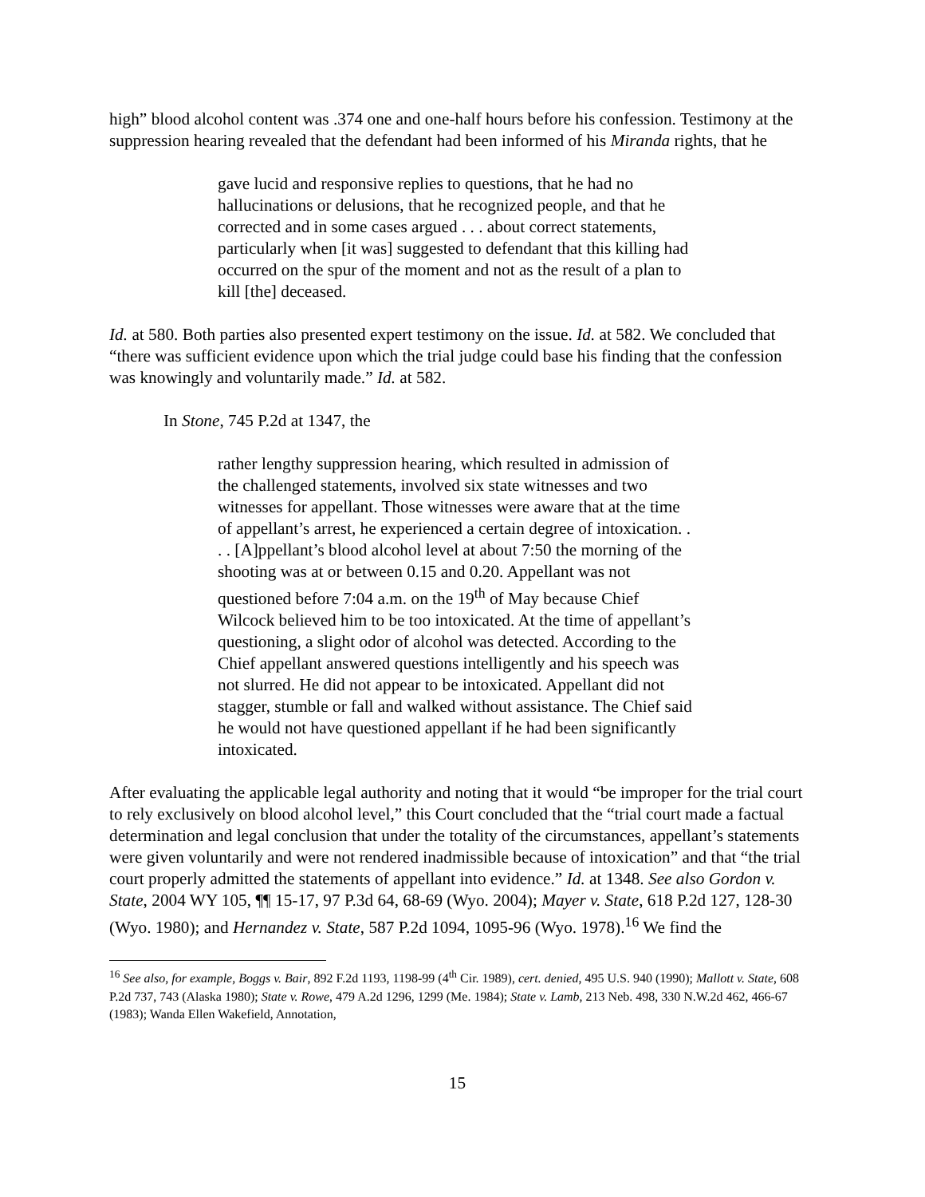high” blood alcohol content was .374 one and one-half hours before his confession. Testimony at the suppression hearing revealed that the defendant had been informed of his Miranda rights, that he
gave lucid and responsive replies to questions, that he had no hallucinations or delusions, that he recognized people, and that he corrected and in some cases argued . . . about correct statements, particularly when [it was] suggested to defendant that this killing had occurred on the spur of the moment and not as the result of a plan to kill [the] deceased.
Id. at 580. Both parties also presented expert testimony on the issue. Id. at 582. We concluded that “there was sufficient evidence upon which the trial judge could base his finding that the confession was knowingly and voluntarily made.” Id. at 582.
In Stone, 745 P.2d at 1347, the
rather lengthy suppression hearing, which resulted in admission of the challenged statements, involved six state witnesses and two witnesses for appellant. Those witnesses were aware that at the time of appellant’s arrest, he experienced a certain degree of intoxication. . . . [A]ppellant’s blood alcohol level at about 7:50 the morning of the shooting was at or between 0.15 and 0.20. Appellant was not questioned before 7:04 a.m. on the 19<sup>th</sup> of May because Chief Wilcock believed him to be too intoxicated. At the time of appellant’s questioning, a slight odor of alcohol was detected. According to the Chief appellant answered questions intelligently and his speech was not slurred. He did not appear to be intoxicated. Appellant did not stagger, stumble or fall and walked without assistance. The Chief said he would not have questioned appellant if he had been significantly intoxicated.
After evaluating the applicable legal authority and noting that it would “be improper for the trial court to rely exclusively on blood alcohol level,” this Court concluded that the “trial court made a factual determination and legal conclusion that under the totality of the circumstances, appellant’s statements were given voluntarily and were not rendered inadmissible because of intoxication” and that “the trial court properly admitted the statements of appellant into evidence.” Id. at 1348. See also Gordon v. State, 2004 WY 105, ¶¶ 15-17, 97 P.3d 64, 68-69 (Wyo. 2004); Mayer v. State, 618 P.2d 127, 128-30 (Wyo. 1980); and Hernandez v. State, 587 P.2d 1094, 1095-96 (Wyo. 1978).<sup>16</sup> We find the
<sup>16</sup> See also, for example, Boggs v. Bair, 892 F.2d 1193, 1198-99 (4<sup>th</sup> Cir. 1989), cert. denied, 495 U.S. 940 (1990); Mallott v. State, 608 P.2d 737, 743 (Alaska 1980); State v. Rowe, 479 A.2d 1296, 1299 (Me. 1984); State v. Lamb, 213 Neb. 498, 330 N.W.2d 462, 466-67 (1983); Wanda Ellen Wakefield, Annotation,
15